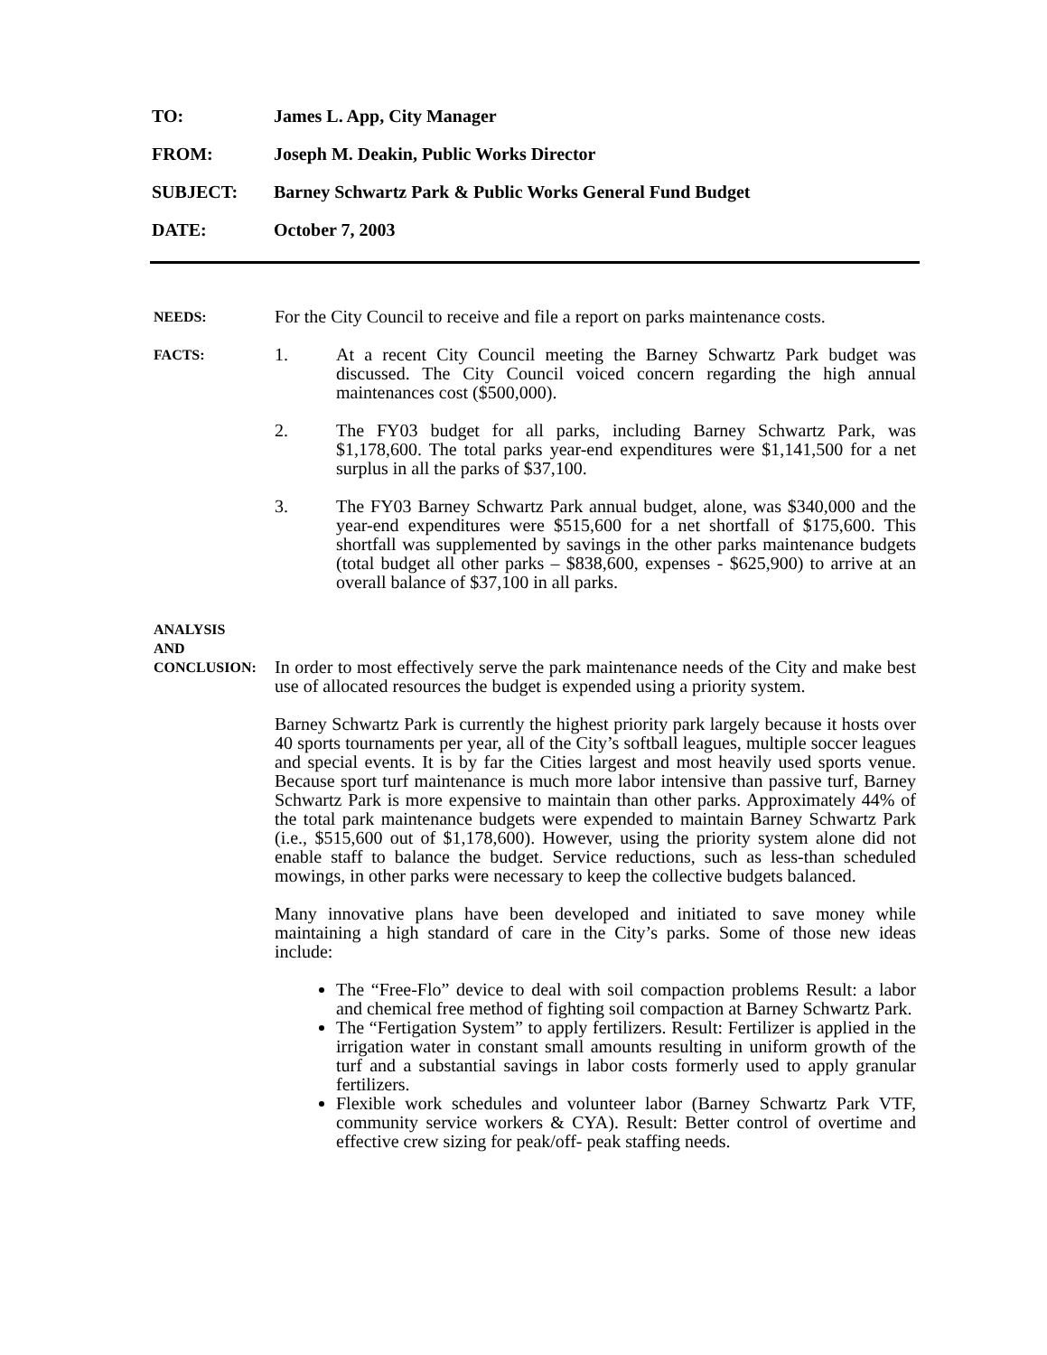TO: James L. App, City Manager
FROM: Joseph M. Deakin, Public Works Director
SUBJECT: Barney Schwartz Park & Public Works General Fund Budget
DATE: October 7, 2003
NEEDS:
For the City Council to receive and file a report on parks maintenance costs.
FACTS:
1. At a recent City Council meeting the Barney Schwartz Park budget was discussed. The City Council voiced concern regarding the high annual maintenances cost ($500,000).
2. The FY03 budget for all parks, including Barney Schwartz Park, was $1,178,600. The total parks year-end expenditures were $1,141,500 for a net surplus in all the parks of $37,100.
3. The FY03 Barney Schwartz Park annual budget, alone, was $340,000 and the year-end expenditures were $515,600 for a net shortfall of $175,600. This shortfall was supplemented by savings in the other parks maintenance budgets (total budget all other parks – $838,600, expenses - $625,900) to arrive at an overall balance of $37,100 in all parks.
ANALYSIS
AND
CONCLUSION:
In order to most effectively serve the park maintenance needs of the City and make best use of allocated resources the budget is expended using a priority system.
Barney Schwartz Park is currently the highest priority park largely because it hosts over 40 sports tournaments per year, all of the City’s softball leagues, multiple soccer leagues and special events. It is by far the Cities largest and most heavily used sports venue. Because sport turf maintenance is much more labor intensive than passive turf, Barney Schwartz Park is more expensive to maintain than other parks. Approximately 44% of the total park maintenance budgets were expended to maintain Barney Schwartz Park (i.e., $515,600 out of $1,178,600). However, using the priority system alone did not enable staff to balance the budget. Service reductions, such as less-than scheduled mowings, in other parks were necessary to keep the collective budgets balanced.
Many innovative plans have been developed and initiated to save money while maintaining a high standard of care in the City’s parks. Some of those new ideas include:
The “Free-Flo” device to deal with soil compaction problems Result: a labor and chemical free method of fighting soil compaction at Barney Schwartz Park.
The “Fertigation System” to apply fertilizers. Result: Fertilizer is applied in the irrigation water in constant small amounts resulting in uniform growth of the turf and a substantial savings in labor costs formerly used to apply granular fertilizers.
Flexible work schedules and volunteer labor (Barney Schwartz Park VTF, community service workers & CYA). Result: Better control of overtime and effective crew sizing for peak/off- peak staffing needs.